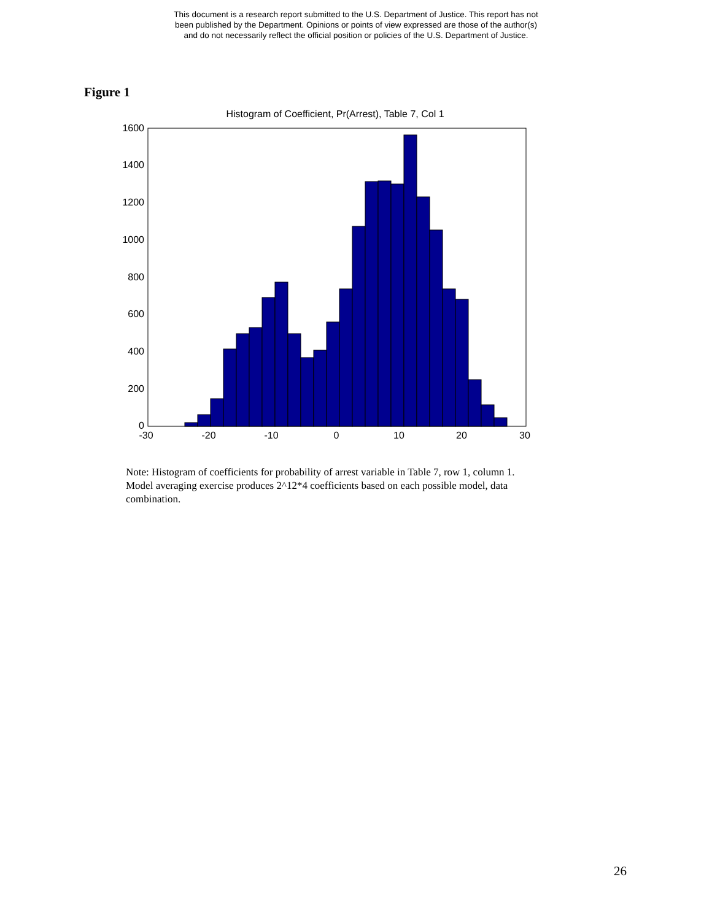This document is a research report submitted to the U.S. Department of Justice. This report has not
been published by the Department. Opinions or points of view expressed are those of the author(s)
and do not necessarily reflect the official position or policies of the U.S. Department of Justice.
Figure 1
Histogram of Coefficient, Pr(Arrest), Table 7, Col 1
1600
1400
1200
1000
800
600
400
200
0
-30
-20
-10
0
10
20
30
Note: Histogram of coefficients for probability of arrest variable in Table 7, row 1, column 1. Model averaging exercise produces 2^12*4 coefficients based on each possible model, data combination.
26